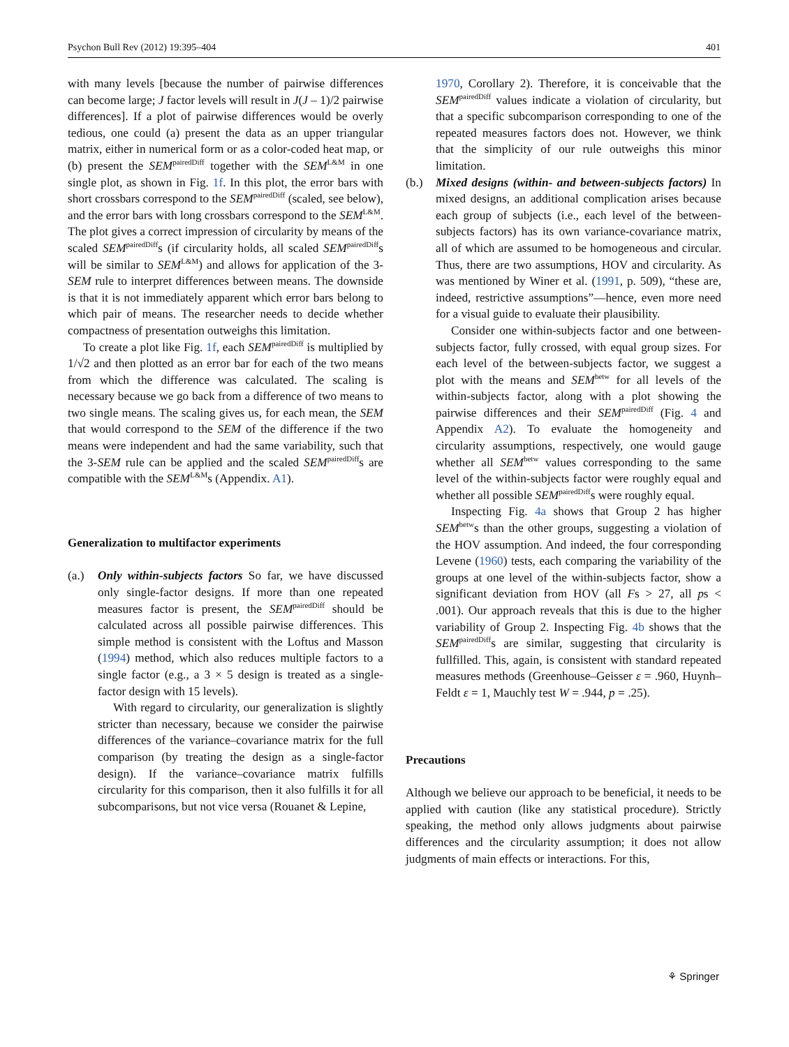Psychon Bull Rev (2012) 19:395–404 401
with many levels [because the number of pairwise differences can become large; J factor levels will result in J(J – 1)/2 pairwise differences]. If a plot of pairwise differences would be overly tedious, one could (a) present the data as an upper triangular matrix, either in numerical form or as a color-coded heat map, or (b) present the SEM<sup>pairedDiff</sup> together with the SEM<sup>L&M</sup> in one single plot, as shown in Fig. 1f. In this plot, the error bars with short crossbars correspond to the SEM<sup>pairedDiff</sup> (scaled, see below), and the error bars with long crossbars correspond to the SEM<sup>L&M</sup>. The plot gives a correct impression of circularity by means of the scaled SEM<sup>pairedDiff</sup>s (if circularity holds, all scaled SEM<sup>pairedDiff</sup>s will be similar to SEM<sup>L&M</sup>) and allows for application of the 3-SEM rule to interpret differences between means. The downside is that it is not immediately apparent which error bars belong to which pair of means. The researcher needs to decide whether compactness of presentation outweighs this limitation.
To create a plot like Fig. 1f, each SEM<sup>pairedDiff</sup> is multiplied by 1/√2 and then plotted as an error bar for each of the two means from which the difference was calculated. The scaling is necessary because we go back from a difference of two means to two single means. The scaling gives us, for each mean, the SEM that would correspond to the SEM of the difference if the two means were independent and had the same variability, such that the 3-SEM rule can be applied and the scaled SEM<sup>pairedDiff</sup>s are compatible with the SEM<sup>L&M</sup>s (Appendix. A1).
Generalization to multifactor experiments
(a.) Only within-subjects factors So far, we have discussed only single-factor designs. If more than one repeated measures factor is present, the SEM<sup>pairedDiff</sup> should be calculated across all possible pairwise differences. This simple method is consistent with the Loftus and Masson (1994) method, which also reduces multiple factors to a single factor (e.g., a 3 × 5 design is treated as a single-factor design with 15 levels).
With regard to circularity, our generalization is slightly stricter than necessary, because we consider the pairwise differences of the variance–covariance matrix for the full comparison (by treating the design as a single-factor design). If the variance–covariance matrix fulfills circularity for this comparison, then it also fulfills it for all subcomparisons, but not vice versa (Rouanet & Lepine,
1970, Corollary 2). Therefore, it is conceivable that the SEM<sup>pairedDiff</sup> values indicate a violation of circularity, but that a specific subcomparison corresponding to one of the repeated measures factors does not. However, we think that the simplicity of our rule outweighs this minor limitation.
(b.) Mixed designs (within- and between-subjects factors) In mixed designs, an additional complication arises because each group of subjects (i.e., each level of the between-subjects factors) has its own variance-covariance matrix, all of which are assumed to be homogeneous and circular. Thus, there are two assumptions, HOV and circularity. As was mentioned by Winer et al. (1991, p. 509), “these are, indeed, restrictive assumptions”—hence, even more need for a visual guide to evaluate their plausibility.
Consider one within-subjects factor and one between-subjects factor, fully crossed, with equal group sizes. For each level of the between-subjects factor, we suggest a plot with the means and SEM<sup>betw</sup> for all levels of the within-subjects factor, along with a plot showing the pairwise differences and their SEM<sup>pairedDiff</sup> (Fig. 4 and Appendix A2). To evaluate the homogeneity and circularity assumptions, respectively, one would gauge whether all SEM<sup>betw</sup> values corresponding to the same level of the within-subjects factor were roughly equal and whether all possible SEM<sup>pairedDiff</sup>s were roughly equal.
Inspecting Fig. 4a shows that Group 2 has higher SEM<sup>betw</sup>s than the other groups, suggesting a violation of the HOV assumption. And indeed, the four corresponding Levene (1960) tests, each comparing the variability of the groups at one level of the within-subjects factor, show a significant deviation from HOV (all Fs > 27, all ps < .001). Our approach reveals that this is due to the higher variability of Group 2. Inspecting Fig. 4b shows that the SEM<sup>pairedDiff</sup>s are similar, suggesting that circularity is fullfilled. This, again, is consistent with standard repeated measures methods (Greenhouse–Geisser ε = .960, Huynh–Feldt ε = 1, Mauchly test W = .944, p = .25).
Precautions
Although we believe our approach to be beneficial, it needs to be applied with caution (like any statistical procedure). Strictly speaking, the method only allows judgments about pairwise differences and the circularity assumption; it does not allow judgments of main effects or interactions. For this,
⚘ Springer